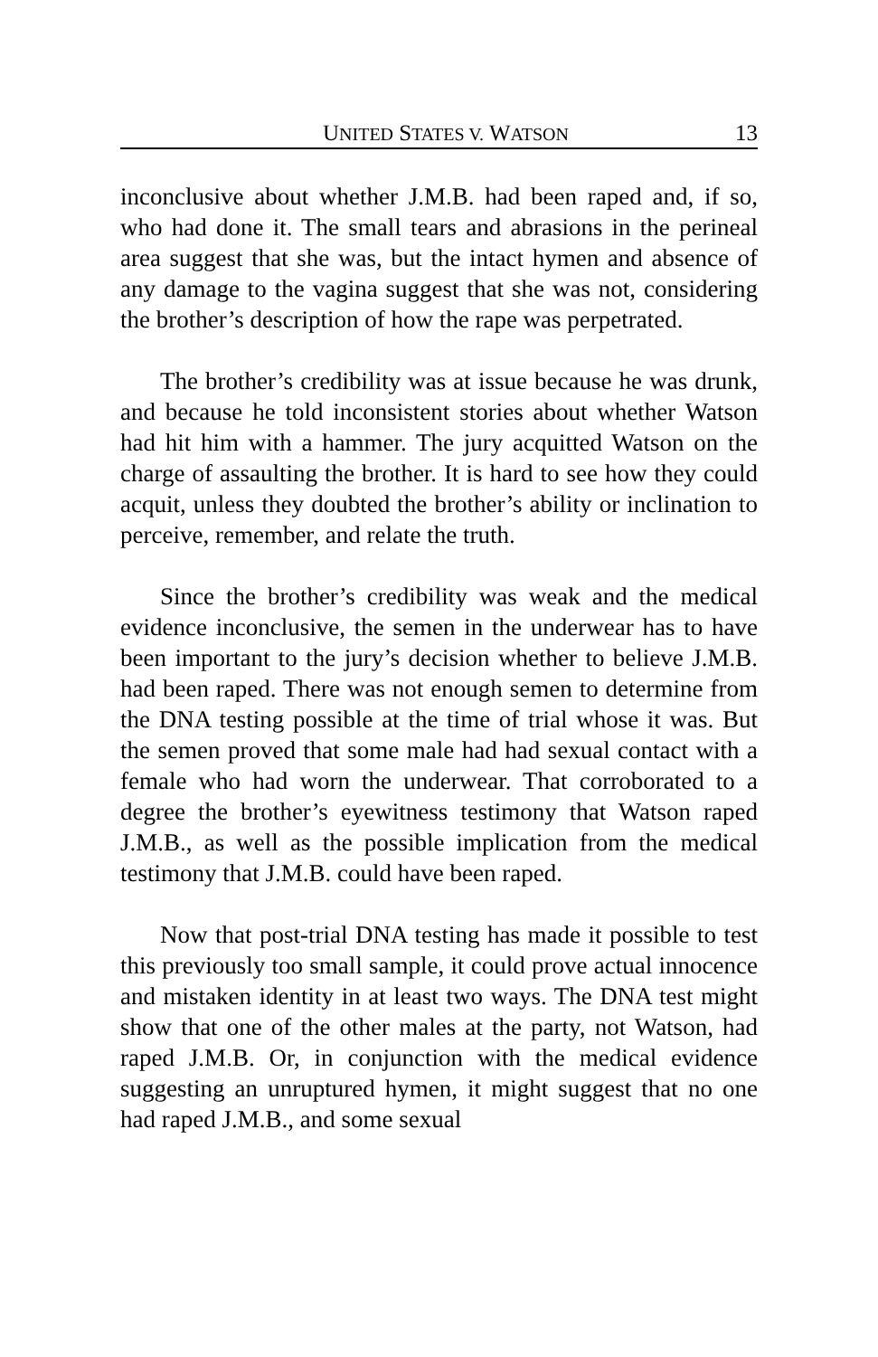UNITED STATES V. WATSON 13
inconclusive about whether J.M.B. had been raped and, if so, who had done it. The small tears and abrasions in the perineal area suggest that she was, but the intact hymen and absence of any damage to the vagina suggest that she was not, considering the brother’s description of how the rape was perpetrated.
The brother’s credibility was at issue because he was drunk, and because he told inconsistent stories about whether Watson had hit him with a hammer. The jury acquitted Watson on the charge of assaulting the brother. It is hard to see how they could acquit, unless they doubted the brother’s ability or inclination to perceive, remember, and relate the truth.
Since the brother’s credibility was weak and the medical evidence inconclusive, the semen in the underwear has to have been important to the jury’s decision whether to believe J.M.B. had been raped. There was not enough semen to determine from the DNA testing possible at the time of trial whose it was. But the semen proved that some male had had sexual contact with a female who had worn the underwear. That corroborated to a degree the brother’s eyewitness testimony that Watson raped J.M.B., as well as the possible implication from the medical testimony that J.M.B. could have been raped.
Now that post-trial DNA testing has made it possible to test this previously too small sample, it could prove actual innocence and mistaken identity in at least two ways. The DNA test might show that one of the other males at the party, not Watson, had raped J.M.B. Or, in conjunction with the medical evidence suggesting an unruptured hymen, it might suggest that no one had raped J.M.B., and some sexual